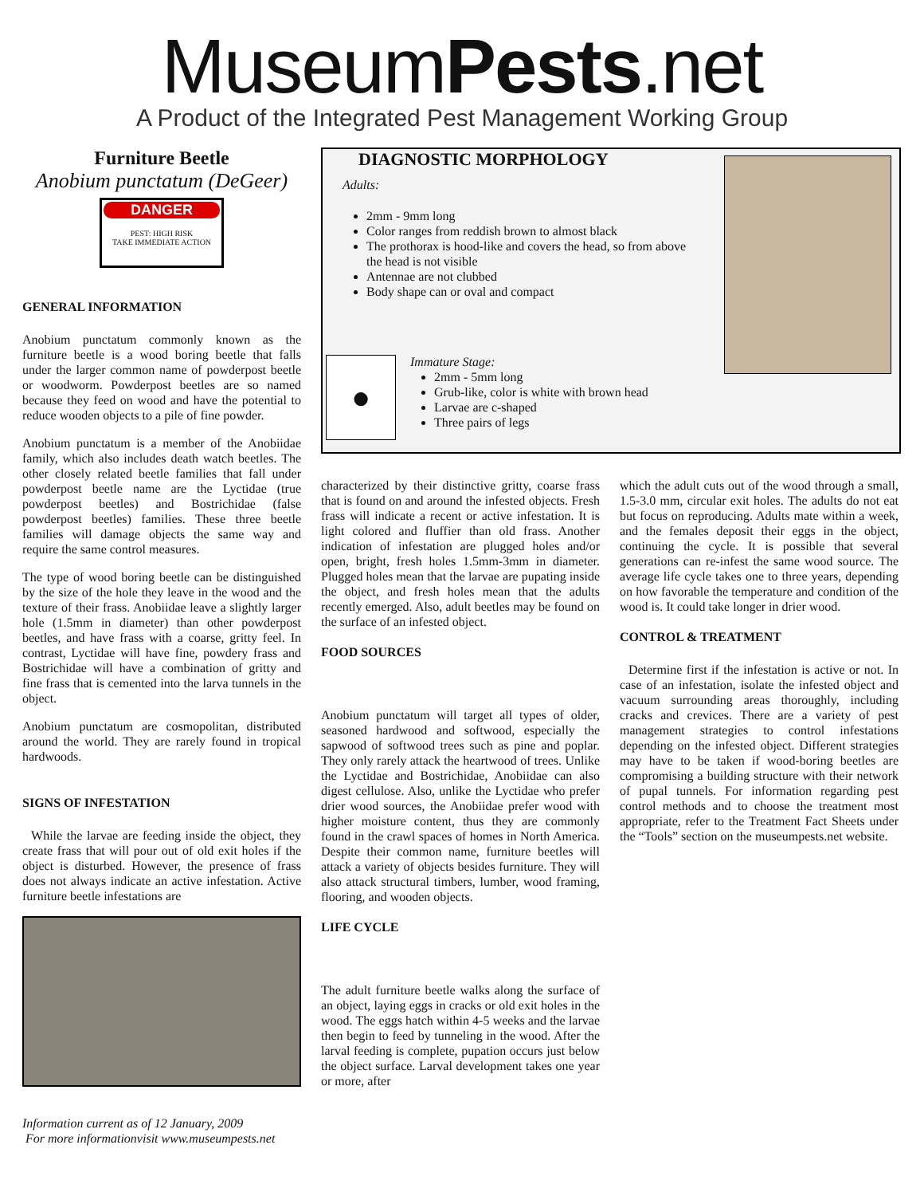MuseumPests.net
A Product of the Integrated Pest Management Working Group
Furniture Beetle
Anobium punctatum (DeGeer)
DANGER
PEST: HIGH RISK
TAKE IMMEDIATE ACTION
GENERAL INFORMATION
Anobium punctatum commonly known as the furniture beetle is a wood boring beetle that falls under the larger common name of powderpost beetle or woodworm. Powderpost beetles are so named because they feed on wood and have the potential to reduce wooden objects to a pile of fine powder.
Anobium punctatum is a member of the Anobiidae family, which also includes death watch beetles. The other closely related beetle families that fall under powderpost beetle name are the Lyctidae (true powderpost beetles) and Bostrichidae (false powderpost beetles) families. These three beetle families will damage objects the same way and require the same control measures.
The type of wood boring beetle can be distinguished by the size of the hole they leave in the wood and the texture of their frass. Anobiidae leave a slightly larger hole (1.5mm in diameter) than other powderpost beetles, and have frass with a coarse, gritty feel. In contrast, Lyctidae will have fine, powdery frass and Bostrichidae will have a combination of gritty and fine frass that is cemented into the larva tunnels in the object.
Anobium punctatum are cosmopolitan, distributed around the world. They are rarely found in tropical hardwoods.
SIGNS OF INFESTATION
While the larvae are feeding inside the object, they create frass that will pour out of old exit holes if the object is disturbed. However, the presence of frass does not always indicate an active infestation. Active furniture beetle infestations are
Information current as of 12 January, 2009
For more informationvisit www.museumpests.net
DIAGNOSTIC MORPHOLOGY
Adults:
2mm - 9mm long
Color ranges from reddish brown to almost black
The prothorax is hood-like and covers the head, so from above the head is not visible
Antennae are not clubbed
Body shape can or oval and compact
●
Immature Stage:
2mm - 5mm long
Grub-like, color is white with brown head
Larvae are c-shaped
Three pairs of legs
characterized by their distinctive gritty, coarse frass that is found on and around the infested objects. Fresh frass will indicate a recent or active infestation. It is light colored and fluffier than old frass. Another indication of infestation are plugged holes and/or open, bright, fresh holes 1.5mm-3mm in diameter. Plugged holes mean that the larvae are pupating inside the object, and fresh holes mean that the adults recently emerged. Also, adult beetles may be found on the surface of an infested object.
FOOD SOURCES
Anobium punctatum will target all types of older, seasoned hardwood and softwood, especially the sapwood of softwood trees such as pine and poplar. They only rarely attack the heartwood of trees. Unlike the Lyctidae and Bostrichidae, Anobiidae can also digest cellulose. Also, unlike the Lyctidae who prefer drier wood sources, the Anobiidae prefer wood with higher moisture content, thus they are commonly found in the crawl spaces of homes in North America. Despite their common name, furniture beetles will attack a variety of objects besides furniture. They will also attack structural timbers, lumber, wood framing, flooring, and wooden objects.
LIFE CYCLE
The adult furniture beetle walks along the surface of an object, laying eggs in cracks or old exit holes in the wood. The eggs hatch within 4-5 weeks and the larvae then begin to feed by tunneling in the wood. After the larval feeding is complete, pupation occurs just below the object surface. Larval development takes one year or more, after
which the adult cuts out of the wood through a small, 1.5-3.0 mm, circular exit holes. The adults do not eat but focus on reproducing. Adults mate within a week, and the females deposit their eggs in the object, continuing the cycle. It is possible that several generations can re-infest the same wood source. The average life cycle takes one to three years, depending on how favorable the temperature and condition of the wood is. It could take longer in drier wood.
CONTROL & TREATMENT
Determine first if the infestation is active or not. In case of an infestation, isolate the infested object and vacuum surrounding areas thoroughly, including cracks and crevices. There are a variety of pest management strategies to control infestations depending on the infested object. Different strategies may have to be taken if wood-boring beetles are compromising a building structure with their network of pupal tunnels. For information regarding pest control methods and to choose the treatment most appropriate, refer to the Treatment Fact Sheets under the “Tools” section on the museumpests.net website.